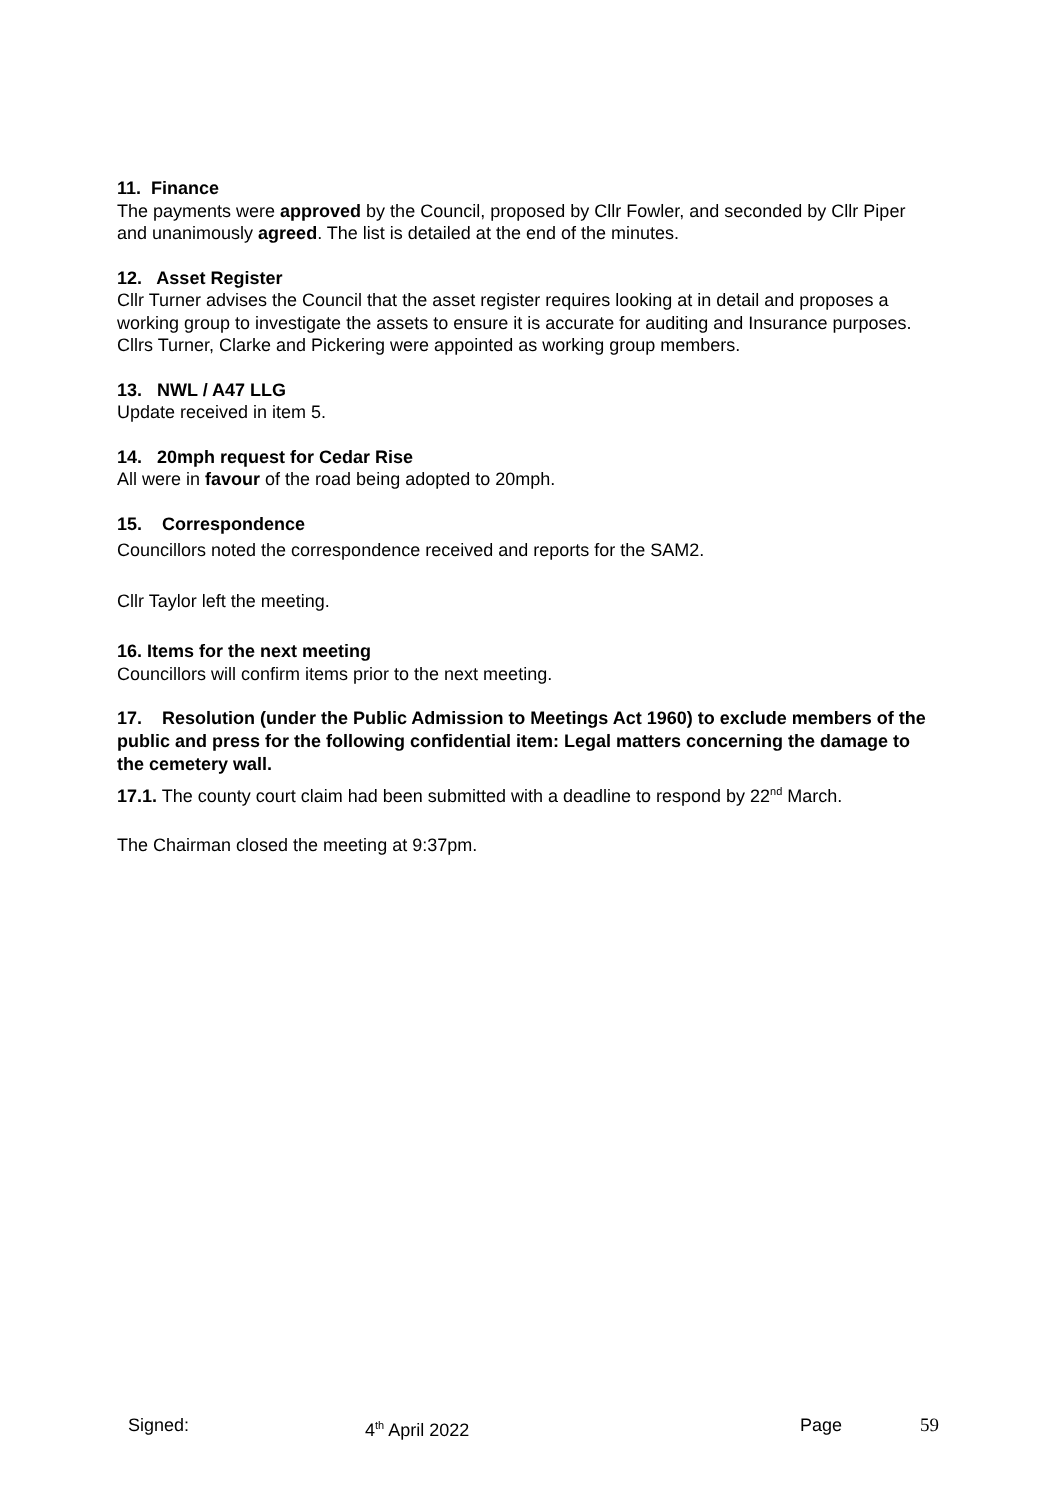11. Finance
The payments were approved by the Council, proposed by Cllr Fowler, and seconded by Cllr Piper and unanimously agreed. The list is detailed at the end of the minutes.
12. Asset Register
Cllr Turner advises the Council that the asset register requires looking at in detail and proposes a working group to investigate the assets to ensure it is accurate for auditing and Insurance purposes. Cllrs Turner, Clarke and Pickering were appointed as working group members.
13. NWL / A47 LLG
Update received in item 5.
14. 20mph request for Cedar Rise
All were in favour of the road being adopted to 20mph.
15. Correspondence
Councillors noted the correspondence received and reports for the SAM2.
Cllr Taylor left the meeting.
16. Items for the next meeting
Councillors will confirm items prior to the next meeting.
17. Resolution (under the Public Admission to Meetings Act 1960) to exclude members of the public and press for the following confidential item: Legal matters concerning the damage to the cemetery wall.
17.1. The county court claim had been submitted with a deadline to respond by 22<sup>nd</sup> March.
The Chairman closed the meeting at 9:37pm.
Signed: 4<sup>th</sup> April 2022 Page 59